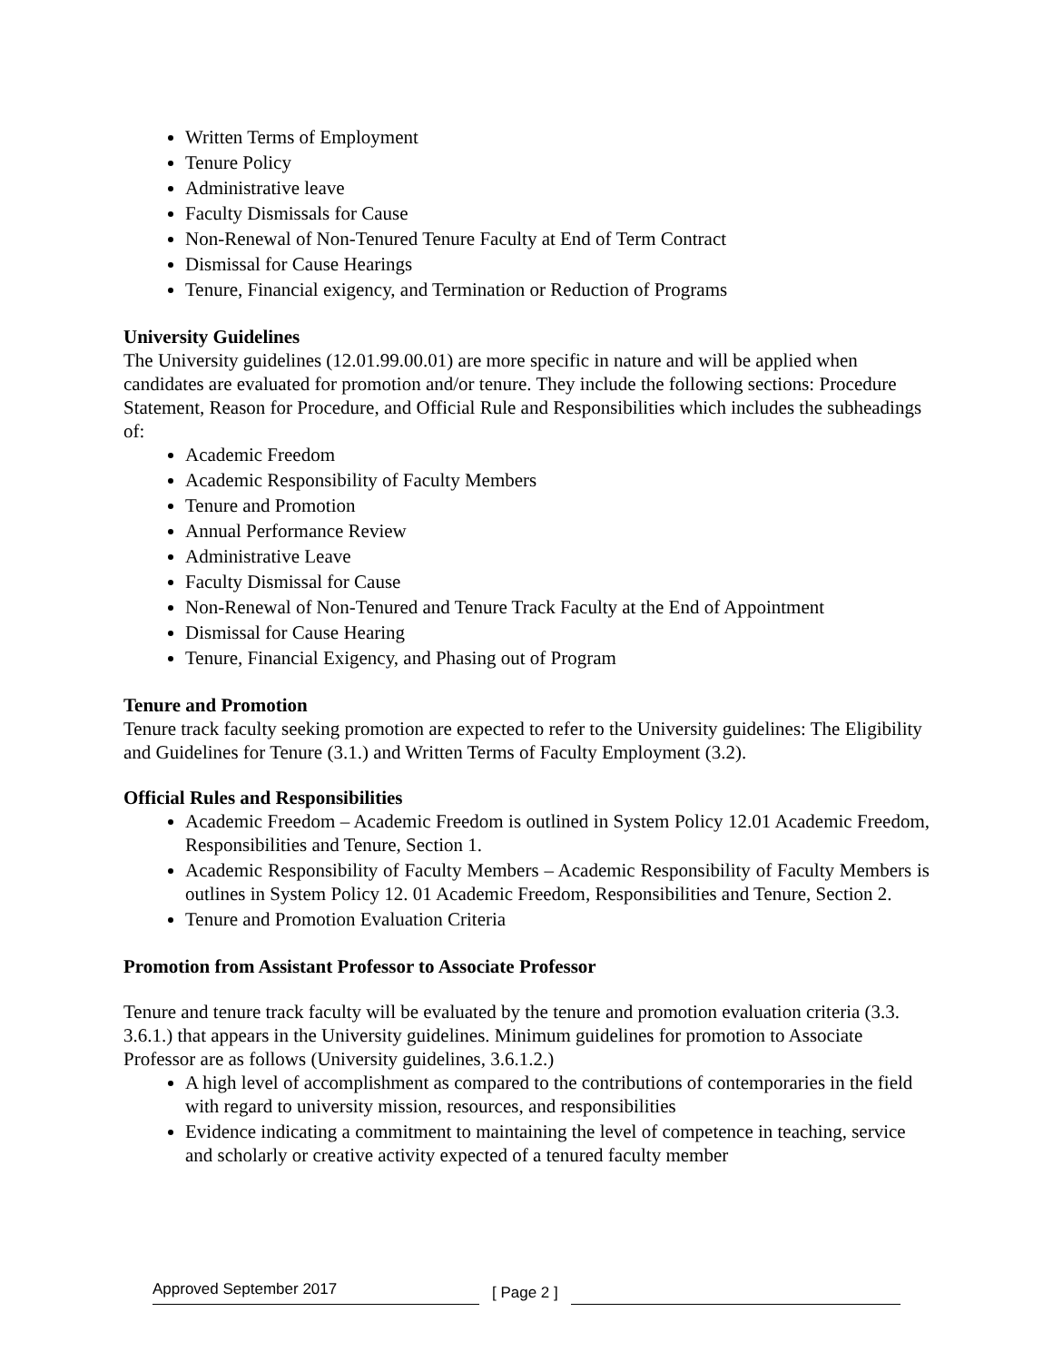Written Terms of Employment
Tenure Policy
Administrative leave
Faculty Dismissals for Cause
Non-Renewal of Non-Tenured Tenure Faculty at End of Term Contract
Dismissal for Cause Hearings
Tenure, Financial exigency, and Termination or Reduction of Programs
University Guidelines
The University guidelines (12.01.99.00.01) are more specific in nature and will be applied when candidates are evaluated for promotion and/or tenure. They include the following sections: Procedure Statement, Reason for Procedure, and Official Rule and Responsibilities which includes the subheadings of:
Academic Freedom
Academic Responsibility of Faculty Members
Tenure and Promotion
Annual Performance Review
Administrative Leave
Faculty Dismissal for Cause
Non-Renewal of Non-Tenured and Tenure Track Faculty at the End of Appointment
Dismissal for Cause Hearing
Tenure, Financial Exigency, and Phasing out of Program
Tenure and Promotion
Tenure track faculty seeking promotion are expected to refer to the University guidelines: The Eligibility and Guidelines for Tenure (3.1.) and Written Terms of Faculty Employment (3.2).
Official Rules and Responsibilities
Academic Freedom – Academic Freedom is outlined in System Policy 12.01 Academic Freedom, Responsibilities and Tenure, Section 1.
Academic Responsibility of Faculty Members – Academic Responsibility of Faculty Members is outlines in System Policy 12. 01 Academic Freedom, Responsibilities and Tenure, Section 2.
Tenure and Promotion Evaluation Criteria
Promotion from Assistant Professor to Associate Professor
Tenure and tenure track faculty will be evaluated by the tenure and promotion evaluation criteria (3.3. 3.6.1.) that appears in the University guidelines. Minimum guidelines for promotion to Associate Professor are as follows (University guidelines, 3.6.1.2.)
A high level of accomplishment as compared to the contributions of contemporaries in the field with regard to university mission, resources, and responsibilities
Evidence indicating a commitment to maintaining the level of competence in teaching, service and scholarly or creative activity expected of a tenured faculty member
Approved September 2017
[ Page 2 ]